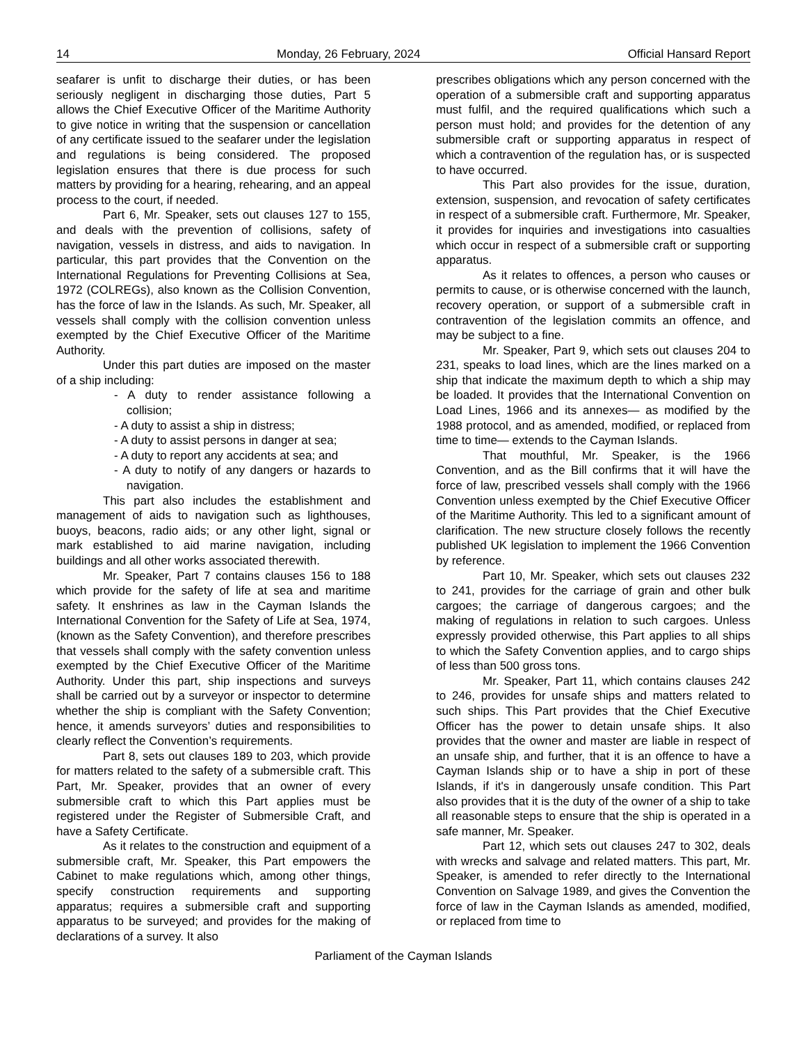14 Monday, 26 February, 2024 Official Hansard Report
seafarer is unfit to discharge their duties, or has been seriously negligent in discharging those duties, Part 5 allows the Chief Executive Officer of the Maritime Authority to give notice in writing that the suspension or cancellation of any certificate issued to the seafarer under the legislation and regulations is being considered. The proposed legislation ensures that there is due process for such matters by providing for a hearing, rehearing, and an appeal process to the court, if needed.
Part 6, Mr. Speaker, sets out clauses 127 to 155, and deals with the prevention of collisions, safety of navigation, vessels in distress, and aids to navigation. In particular, this part provides that the Convention on the International Regulations for Preventing Collisions at Sea, 1972 (COLREGs), also known as the Collision Convention, has the force of law in the Islands. As such, Mr. Speaker, all vessels shall comply with the collision convention unless exempted by the Chief Executive Officer of the Maritime Authority.
Under this part duties are imposed on the master of a ship including:
- A duty to render assistance following a collision;
- A duty to assist a ship in distress;
- A duty to assist persons in danger at sea;
- A duty to report any accidents at sea; and
- A duty to notify of any dangers or hazards to navigation.
This part also includes the establishment and management of aids to navigation such as lighthouses, buoys, beacons, radio aids; or any other light, signal or mark established to aid marine navigation, including buildings and all other works associated therewith.
Mr. Speaker, Part 7 contains clauses 156 to 188 which provide for the safety of life at sea and maritime safety. It enshrines as law in the Cayman Islands the International Convention for the Safety of Life at Sea, 1974, (known as the Safety Convention), and therefore prescribes that vessels shall comply with the safety convention unless exempted by the Chief Executive Officer of the Maritime Authority. Under this part, ship inspections and surveys shall be carried out by a surveyor or inspector to determine whether the ship is compliant with the Safety Convention; hence, it amends surveyors’ duties and responsibilities to clearly reflect the Convention’s requirements.
Part 8, sets out clauses 189 to 203, which provide for matters related to the safety of a submersible craft. This Part, Mr. Speaker, provides that an owner of every submersible craft to which this Part applies must be registered under the Register of Submersible Craft, and have a Safety Certificate.
As it relates to the construction and equipment of a submersible craft, Mr. Speaker, this Part empowers the Cabinet to make regulations which, among other things, specify construction requirements and supporting apparatus; requires a submersible craft and supporting apparatus to be surveyed; and provides for the making of declarations of a survey. It also
prescribes obligations which any person concerned with the operation of a submersible craft and supporting apparatus must fulfil, and the required qualifications which such a person must hold; and provides for the detention of any submersible craft or supporting apparatus in respect of which a contravention of the regulation has, or is suspected to have occurred.
This Part also provides for the issue, duration, extension, suspension, and revocation of safety certificates in respect of a submersible craft. Furthermore, Mr. Speaker, it provides for inquiries and investigations into casualties which occur in respect of a submersible craft or supporting apparatus.
As it relates to offences, a person who causes or permits to cause, or is otherwise concerned with the launch, recovery operation, or support of a submersible craft in contravention of the legislation commits an offence, and may be subject to a fine.
Mr. Speaker, Part 9, which sets out clauses 204 to 231, speaks to load lines, which are the lines marked on a ship that indicate the maximum depth to which a ship may be loaded. It provides that the International Convention on Load Lines, 1966 and its annexes— as modified by the 1988 protocol, and as amended, modified, or replaced from time to time— extends to the Cayman Islands.
That mouthful, Mr. Speaker, is the 1966 Convention, and as the Bill confirms that it will have the force of law, prescribed vessels shall comply with the 1966 Convention unless exempted by the Chief Executive Officer of the Maritime Authority. This led to a significant amount of clarification. The new structure closely follows the recently published UK legislation to implement the 1966 Convention by reference.
Part 10, Mr. Speaker, which sets out clauses 232 to 241, provides for the carriage of grain and other bulk cargoes; the carriage of dangerous cargoes; and the making of regulations in relation to such cargoes. Unless expressly provided otherwise, this Part applies to all ships to which the Safety Convention applies, and to cargo ships of less than 500 gross tons.
Mr. Speaker, Part 11, which contains clauses 242 to 246, provides for unsafe ships and matters related to such ships. This Part provides that the Chief Executive Officer has the power to detain unsafe ships. It also provides that the owner and master are liable in respect of an unsafe ship, and further, that it is an offence to have a Cayman Islands ship or to have a ship in port of these Islands, if it's in dangerously unsafe condition. This Part also provides that it is the duty of the owner of a ship to take all reasonable steps to ensure that the ship is operated in a safe manner, Mr. Speaker.
Part 12, which sets out clauses 247 to 302, deals with wrecks and salvage and related matters. This part, Mr. Speaker, is amended to refer directly to the International Convention on Salvage 1989, and gives the Convention the force of law in the Cayman Islands as amended, modified, or replaced from time to
Parliament of the Cayman Islands